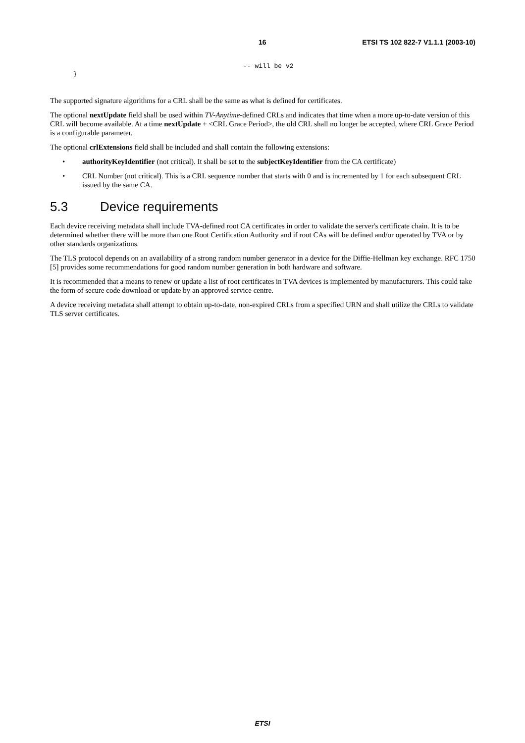16 ETSI TS 102 822-7 V1.1.1 (2003-10)
                                                  -- will be v2
      }
The supported signature algorithms for a CRL shall be the same as what is defined for certificates.
The optional nextUpdate field shall be used within TV-Anytime-defined CRLs and indicates that time when a more up-to-date version of this CRL will become available. At a time nextUpdate + <CRL Grace Period>, the old CRL shall no longer be accepted, where CRL Grace Period is a configurable parameter.
The optional crlExtensions field shall be included and shall contain the following extensions:
• authorityKeyIdentifier (not critical). It shall be set to the subjectKeyIdentifier from the CA certificate)
• CRL Number (not critical). This is a CRL sequence number that starts with 0 and is incremented by 1 for each subsequent CRL issued by the same CA.
5.3 Device requirements
Each device receiving metadata shall include TVA-defined root CA certificates in order to validate the server's certificate chain. It is to be determined whether there will be more than one Root Certification Authority and if root CAs will be defined and/or operated by TVA or by other standards organizations.
The TLS protocol depends on an availability of a strong random number generator in a device for the Diffie-Hellman key exchange. RFC 1750 [5] provides some recommendations for good random number generation in both hardware and software.
It is recommended that a means to renew or update a list of root certificates in TVA devices is implemented by manufacturers. This could take the form of secure code download or update by an approved service centre.
A device receiving metadata shall attempt to obtain up-to-date, non-expired CRLs from a specified URN and shall utilize the CRLs to validate TLS server certificates.
ETSI